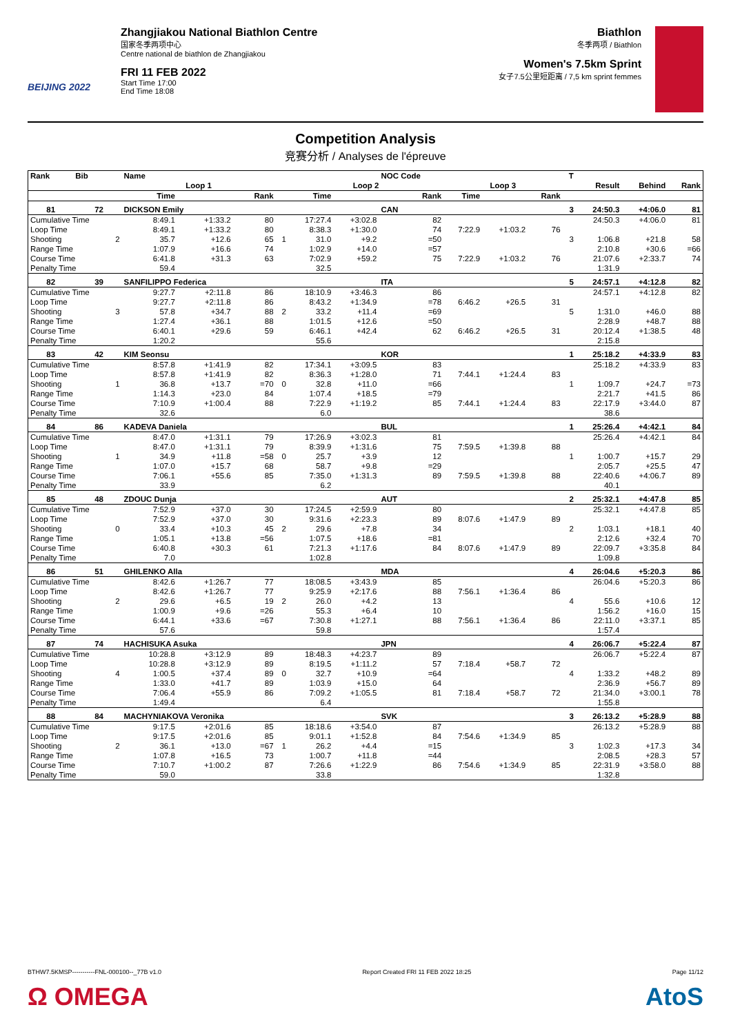BEIJING 2022
Zhangjiakou National Biathlon Centre
国家冬季两项中心
Centre national de biathlon de Zhangjiakou
FRI 11 FEB 2022
Start Time 17:00
End Time 18:08
Biathlon
冬季两项 / Biathlon
Women's 7.5km Sprint
女子7.5公里短距离 / 7,5 km sprint femmes
Competition Analysis
竞赛分析 / Analyses de l'épreuve
| Rank | Bib | | Name | | | | | | NOC Code | | | | T | | | |
| --- | --- | --- | --- | --- | --- | --- | --- | --- | --- | --- | --- | --- | --- | --- | --- | --- |
| | | | Loop 1 | | | | Loop 2 | | | Loop 3 | | | | Result | Behind | Rank |
| | | | Time | | Rank | | Time | | Rank | Time | | Rank | | | | |
| 81 | 72 | | DICKSON Emily | | | | | | CAN | | | | 3 | 24:50.3 | +4:06.0 | 81 |
| Cumulative Time | | | 8:49.1 | +1:33.2 | 80 | | 17:27.4 | +3:02.8 | 82 | | | | | 24:50.3 | +4:06.0 | 81 |
| Loop Time | | | 8:49.1 | +1:33.2 | 80 | | 8:38.3 | +1:30.0 | 74 | 7:22.9 | +1:03.2 | 76 | | | | |
| Shooting | | 2 | 35.7 | +12.6 | 65 | 1 | 31.0 | +9.2 | =50 | | | | 3 | 1:06.8 | +21.8 | 58 |
| Range Time | | | 1:07.9 | +16.6 | 74 | | 1:02.9 | +14.0 | =57 | | | | | 2:10.8 | +30.6 | =66 |
| Course Time | | | 6:41.8 | +31.3 | 63 | | 7:02.9 | +59.2 | 75 | 7:22.9 | +1:03.2 | 76 | | 21:07.6 | +2:33.7 | 74 |
| Penalty Time | | | 59.4 | | | | 32.5 | | | | | | | 1:31.9 | | |
| 82 | 39 | | SANFILIPPO Federica | | | | | | ITA | | | | 5 | 24:57.1 | +4:12.8 | 82 |
| Cumulative Time | | | 9:27.7 | +2:11.8 | 86 | | 18:10.9 | +3:46.3 | 86 | | | | | 24:57.1 | +4:12.8 | 82 |
| Loop Time | | | 9:27.7 | +2:11.8 | 86 | | 8:43.2 | +1:34.9 | =78 | 6:46.2 | +26.5 | 31 | | | | |
| Shooting | | 3 | 57.8 | +34.7 | 88 | 2 | 33.2 | +11.4 | =69 | | | | 5 | 1:31.0 | +46.0 | 88 |
| Range Time | | | 1:27.4 | +36.1 | 88 | | 1:01.5 | +12.6 | =50 | | | | | 2:28.9 | +48.7 | 88 |
| Course Time | | | 6:40.1 | +29.6 | 59 | | 6:46.1 | +42.4 | 62 | 6:46.2 | +26.5 | 31 | | 20:12.4 | +1:38.5 | 48 |
| Penalty Time | | | 1:20.2 | | | | 55.6 | | | | | | | 2:15.8 | | |
| 83 | 42 | | KIM Seonsu | | | | | | KOR | | | | 1 | 25:18.2 | +4:33.9 | 83 |
| Cumulative Time | | | 8:57.8 | +1:41.9 | 82 | | 17:34.1 | +3:09.5 | 83 | | | | | 25:18.2 | +4:33.9 | 83 |
| Loop Time | | | 8:57.8 | +1:41.9 | 82 | | 8:36.3 | +1:28.0 | 71 | 7:44.1 | +1:24.4 | 83 | | | | |
| Shooting | | 1 | 36.8 | +13.7 | =70 | 0 | 32.8 | +11.0 | =66 | | | | 1 | 1:09.7 | +24.7 | =73 |
| Range Time | | | 1:14.3 | +23.0 | 84 | | 1:07.4 | +18.5 | =79 | | | | | 2:21.7 | +41.5 | 86 |
| Course Time | | | 7:10.9 | +1:00.4 | 88 | | 7:22.9 | +1:19.2 | 85 | 7:44.1 | +1:24.4 | 83 | | 22:17.9 | +3:44.0 | 87 |
| Penalty Time | | | 32.6 | | | | 6.0 | | | | | | | 38.6 | | |
| 84 | 86 | | KADEVA Daniela | | | | | | BUL | | | | 1 | 25:26.4 | +4:42.1 | 84 |
| Cumulative Time | | | 8:47.0 | +1:31.1 | 79 | | 17:26.9 | +3:02.3 | 81 | | | | | 25:26.4 | +4:42.1 | 84 |
| Loop Time | | | 8:47.0 | +1:31.1 | 79 | | 8:39.9 | +1:31.6 | 75 | 7:59.5 | +1:39.8 | 88 | | | | |
| Shooting | | 1 | 34.9 | +11.8 | =58 | 0 | 25.7 | +3.9 | 12 | | | | 1 | 1:00.7 | +15.7 | 29 |
| Range Time | | | 1:07.0 | +15.7 | 68 | | 58.7 | +9.8 | =29 | | | | | 2:05.7 | +25.5 | 47 |
| Course Time | | | 7:06.1 | +55.6 | 85 | | 7:35.0 | +1:31.3 | 89 | 7:59.5 | +1:39.8 | 88 | | 22:40.6 | +4:06.7 | 89 |
| Penalty Time | | | 33.9 | | | | 6.2 | | | | | | | 40.1 | | |
| 85 | 48 | | ZDOUC Dunja | | | | | | AUT | | | | 2 | 25:32.1 | +4:47.8 | 85 |
| Cumulative Time | | | 7:52.9 | +37.0 | 30 | | 17:24.5 | +2:59.9 | 80 | | | | | 25:32.1 | +4:47.8 | 85 |
| Loop Time | | | 7:52.9 | +37.0 | 30 | | 9:31.6 | +2:23.3 | 89 | 8:07.6 | +1:47.9 | 89 | | | | |
| Shooting | | 0 | 33.4 | +10.3 | 45 | 2 | 29.6 | +7.8 | 34 | | | | 2 | 1:03.1 | +18.1 | 40 |
| Range Time | | | 1:05.1 | +13.8 | =56 | | 1:07.5 | +18.6 | =81 | | | | | 2:12.6 | +32.4 | 70 |
| Course Time | | | 6:40.8 | +30.3 | 61 | | 7:21.3 | +1:17.6 | 84 | 8:07.6 | +1:47.9 | 89 | | 22:09.7 | +3:35.8 | 84 |
| Penalty Time | | | 7.0 | | | | 1:02.8 | | | | | | | 1:09.8 | | |
| 86 | 51 | | GHILENKO Alla | | | | | | MDA | | | | 4 | 26:04.6 | +5:20.3 | 86 |
| Cumulative Time | | | 8:42.6 | +1:26.7 | 77 | | 18:08.5 | +3:43.9 | 85 | | | | | 26:04.6 | +5:20.3 | 86 |
| Loop Time | | | 8:42.6 | +1:26.7 | 77 | | 9:25.9 | +2:17.6 | 88 | 7:56.1 | +1:36.4 | 86 | | | | |
| Shooting | | 2 | 29.6 | +6.5 | 19 | 2 | 26.0 | +4.2 | 13 | | | | 4 | 55.6 | +10.6 | 12 |
| Range Time | | | 1:00.9 | +9.6 | =26 | | 55.3 | +6.4 | 10 | | | | | 1:56.2 | +16.0 | 15 |
| Course Time | | | 6:44.1 | +33.6 | =67 | | 7:30.8 | +1:27.1 | 88 | 7:56.1 | +1:36.4 | 86 | | 22:11.0 | +3:37.1 | 85 |
| Penalty Time | | | 57.6 | | | | 59.8 | | | | | | | 1:57.4 | | |
| 87 | 74 | | HACHISUKA Asuka | | | | | | JPN | | | | 4 | 26:06.7 | +5:22.4 | 87 |
| Cumulative Time | | | 10:28.8 | +3:12.9 | 89 | | 18:48.3 | +4:23.7 | 89 | | | | | 26:06.7 | +5:22.4 | 87 |
| Loop Time | | | 10:28.8 | +3:12.9 | 89 | | 8:19.5 | +1:11.2 | 57 | 7:18.4 | +58.7 | 72 | | | | |
| Shooting | | 4 | 1:00.5 | +37.4 | 89 | 0 | 32.7 | +10.9 | =64 | | | | 4 | 1:33.2 | +48.2 | 89 |
| Range Time | | | 1:33.0 | +41.7 | 89 | | 1:03.9 | +15.0 | 64 | | | | | 2:36.9 | +56.7 | 89 |
| Course Time | | | 7:06.4 | +55.9 | 86 | | 7:09.2 | +1:05.5 | 81 | 7:18.4 | +58.7 | 72 | | 21:34.0 | +3:00.1 | 78 |
| Penalty Time | | | 1:49.4 | | | | 6.4 | | | | | | | 1:55.8 | | |
| 88 | 84 | | MACHYNIAKOVA Veronika | | | | | | SVK | | | | 3 | 26:13.2 | +5:28.9 | 88 |
| Cumulative Time | | | 9:17.5 | +2:01.6 | 85 | | 18:18.6 | +3:54.0 | 87 | | | | | 26:13.2 | +5:28.9 | 88 |
| Loop Time | | | 9:17.5 | +2:01.6 | 85 | | 9:01.1 | +1:52.8 | 84 | 7:54.6 | +1:34.9 | 85 | | | | |
| Shooting | | 2 | 36.1 | +13.0 | =67 | 1 | 26.2 | +4.4 | =15 | | | | 3 | 1:02.3 | +17.3 | 34 |
| Range Time | | | 1:07.8 | +16.5 | 73 | | 1:00.7 | +11.8 | =44 | | | | | 2:08.5 | +28.3 | 57 |
| Course Time | | | 7:10.7 | +1:00.2 | 87 | | 7:26.6 | +1:22.9 | 86 | 7:54.6 | +1:34.9 | 85 | | 22:31.9 | +3:58.0 | 88 |
| Penalty Time | | | 59.0 | | | | 33.8 | | | | | | | 1:32.8 | | |
BTHW7.5KMSP-----------FNL-000100--_77B v1.0 Report Created FRI 11 FEB 2022 18:25 Page 11/12
Ω OMEGA AtoS